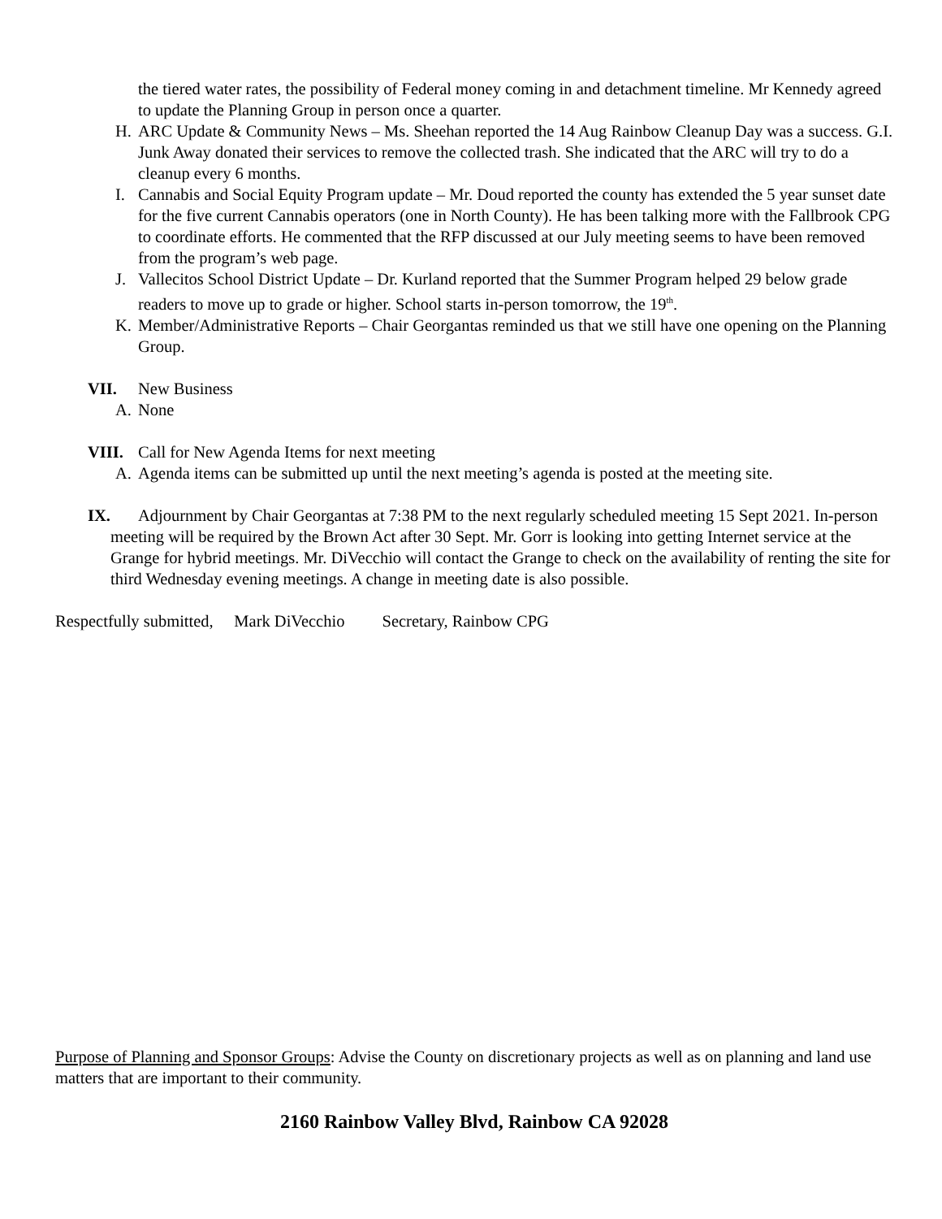the tiered water rates, the possibility of Federal money coming in and detachment timeline. Mr Kennedy agreed to update the Planning Group in person once a quarter.
H. ARC Update & Community News – Ms. Sheehan reported the 14 Aug Rainbow Cleanup Day was a success. G.I. Junk Away donated their services to remove the collected trash. She indicated that the ARC will try to do a cleanup every 6 months.
I. Cannabis and Social Equity Program update – Mr. Doud reported the county has extended the 5 year sunset date for the five current Cannabis operators (one in North County). He has been talking more with the Fallbrook CPG to coordinate efforts. He commented that the RFP discussed at our July meeting seems to have been removed from the program’s web page.
J. Vallecitos School District Update – Dr. Kurland reported that the Summer Program helped 29 below grade readers to move up to grade or higher. School starts in-person tomorrow, the 19<sup>th</sup>.
K. Member/Administrative Reports – Chair Georgantas reminded us that we still have one opening on the Planning Group.
VII. New Business
A. None
VIII. Call for New Agenda Items for next meeting
A. Agenda items can be submitted up until the next meeting’s agenda is posted at the meeting site.
IX. Adjournment by Chair Georgantas at 7:38 PM to the next regularly scheduled meeting 15 Sept 2021. In-person meeting will be required by the Brown Act after 30 Sept. Mr. Gorr is looking into getting Internet service at the Grange for hybrid meetings. Mr. DiVecchio will contact the Grange to check on the availability of renting the site for third Wednesday evening meetings. A change in meeting date is also possible.
Respectfully submitted, Mark DiVecchio Secretary, Rainbow CPG
Purpose of Planning and Sponsor Groups: Advise the County on discretionary projects as well as on planning and land use matters that are important to their community.
2160 Rainbow Valley Blvd, Rainbow CA 92028